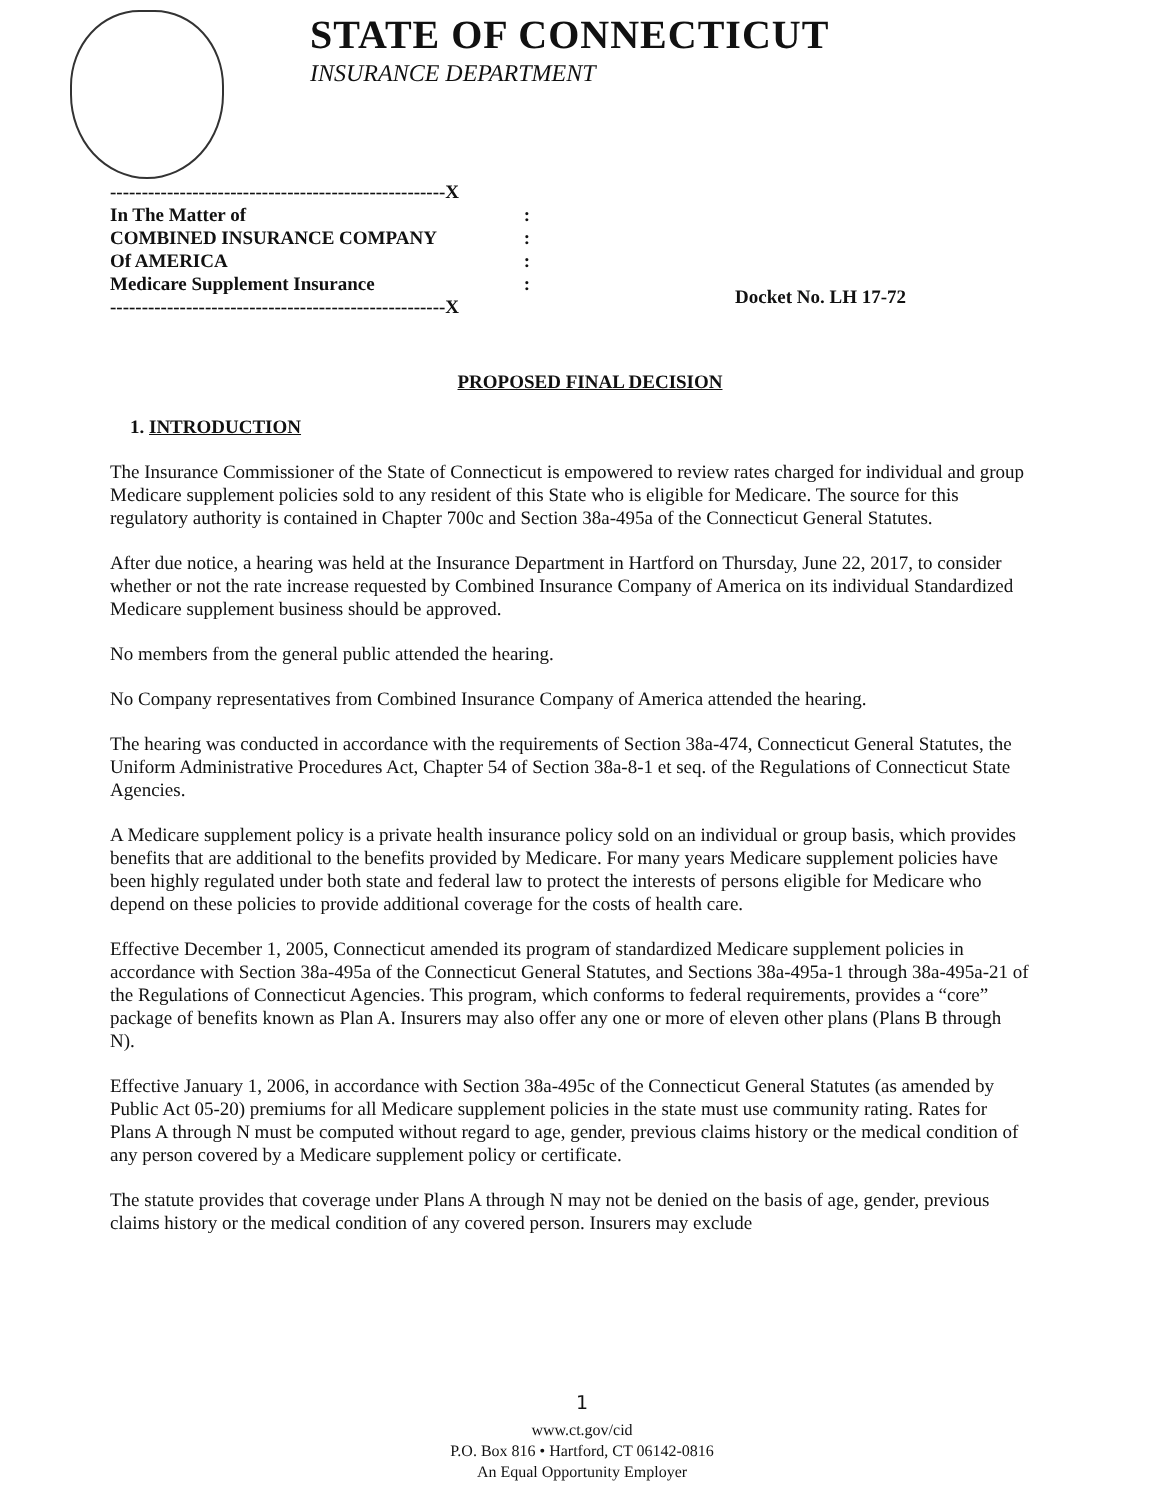STATE OF CONNECTICUT
INSURANCE DEPARTMENT
-----------------------------------------------------X
In The Matter of:
COMBINED INSURANCE COMPANY:
Of AMERICA:
Medicare Supplement Insurance:
-----------------------------------------------------X
Docket No. LH 17-72
PROPOSED FINAL DECISION
1. INTRODUCTION
The Insurance Commissioner of the State of Connecticut is empowered to review rates charged for individual and group Medicare supplement policies sold to any resident of this State who is eligible for Medicare. The source for this regulatory authority is contained in Chapter 700c and Section 38a-495a of the Connecticut General Statutes.
After due notice, a hearing was held at the Insurance Department in Hartford on Thursday, June 22, 2017, to consider whether or not the rate increase requested by Combined Insurance Company of America on its individual Standardized Medicare supplement business should be approved.
No members from the general public attended the hearing.
No Company representatives from Combined Insurance Company of America attended the hearing.
The hearing was conducted in accordance with the requirements of Section 38a-474, Connecticut General Statutes, the Uniform Administrative Procedures Act, Chapter 54 of Section 38a-8-1 et seq. of the Regulations of Connecticut State Agencies.
A Medicare supplement policy is a private health insurance policy sold on an individual or group basis, which provides benefits that are additional to the benefits provided by Medicare. For many years Medicare supplement policies have been highly regulated under both state and federal law to protect the interests of persons eligible for Medicare who depend on these policies to provide additional coverage for the costs of health care.
Effective December 1, 2005, Connecticut amended its program of standardized Medicare supplement policies in accordance with Section 38a-495a of the Connecticut General Statutes, and Sections 38a-495a-1 through 38a-495a-21 of the Regulations of Connecticut Agencies. This program, which conforms to federal requirements, provides a “core” package of benefits known as Plan A. Insurers may also offer any one or more of eleven other plans (Plans B through N).
Effective January 1, 2006, in accordance with Section 38a-495c of the Connecticut General Statutes (as amended by Public Act 05-20) premiums for all Medicare supplement policies in the state must use community rating. Rates for Plans A through N must be computed without regard to age, gender, previous claims history or the medical condition of any person covered by a Medicare supplement policy or certificate.
The statute provides that coverage under Plans A through N may not be denied on the basis of age, gender, previous claims history or the medical condition of any covered person. Insurers may exclude
1
www.ct.gov/cid
P.O. Box 816 • Hartford, CT 06142-0816
An Equal Opportunity Employer